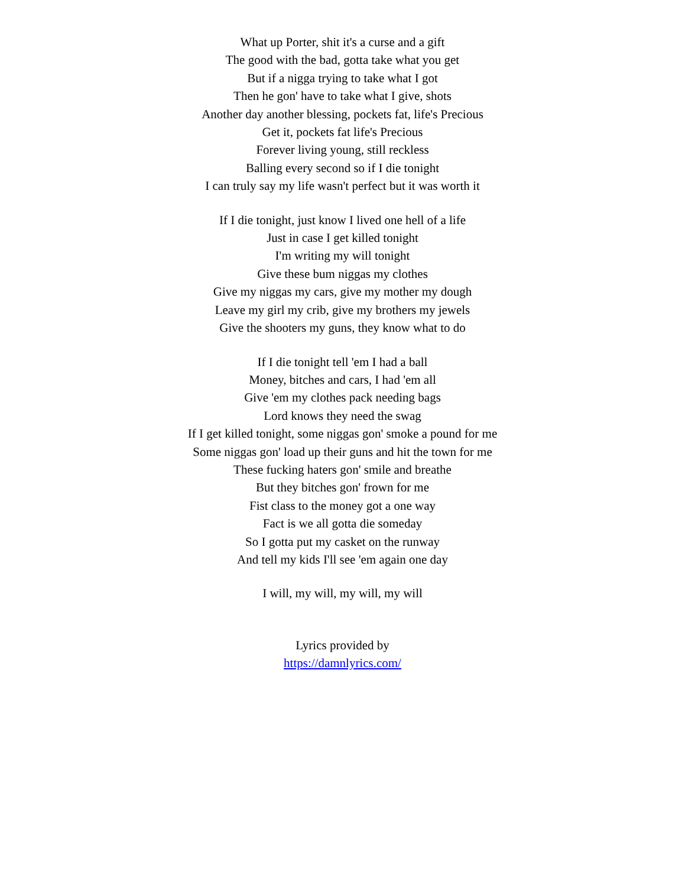What up Porter, shit it's a curse and a gift
The good with the bad, gotta take what you get
But if a nigga trying to take what I got
Then he gon' have to take what I give, shots
Another day another blessing, pockets fat, life's Precious
Get it, pockets fat life's Precious
Forever living young, still reckless
Balling every second so if I die tonight
I can truly say my life wasn't perfect but it was worth it
If I die tonight, just know I lived one hell of a life
Just in case I get killed tonight
I'm writing my will tonight
Give these bum niggas my clothes
Give my niggas my cars, give my mother my dough
Leave my girl my crib, give my brothers my jewels
Give the shooters my guns, they know what to do
If I die tonight tell 'em I had a ball
Money, bitches and cars, I had 'em all
Give 'em my clothes pack needing bags
Lord knows they need the swag
If I get killed tonight, some niggas gon' smoke a pound for me
Some niggas gon' load up their guns and hit the town for me
These fucking haters gon' smile and breathe
But they bitches gon' frown for me
Fist class to the money got a one way
Fact is we all gotta die someday
So I gotta put my casket on the runway
And tell my kids I'll see 'em again one day
I will, my will, my will, my will
Lyrics provided by
https://damnlyrics.com/